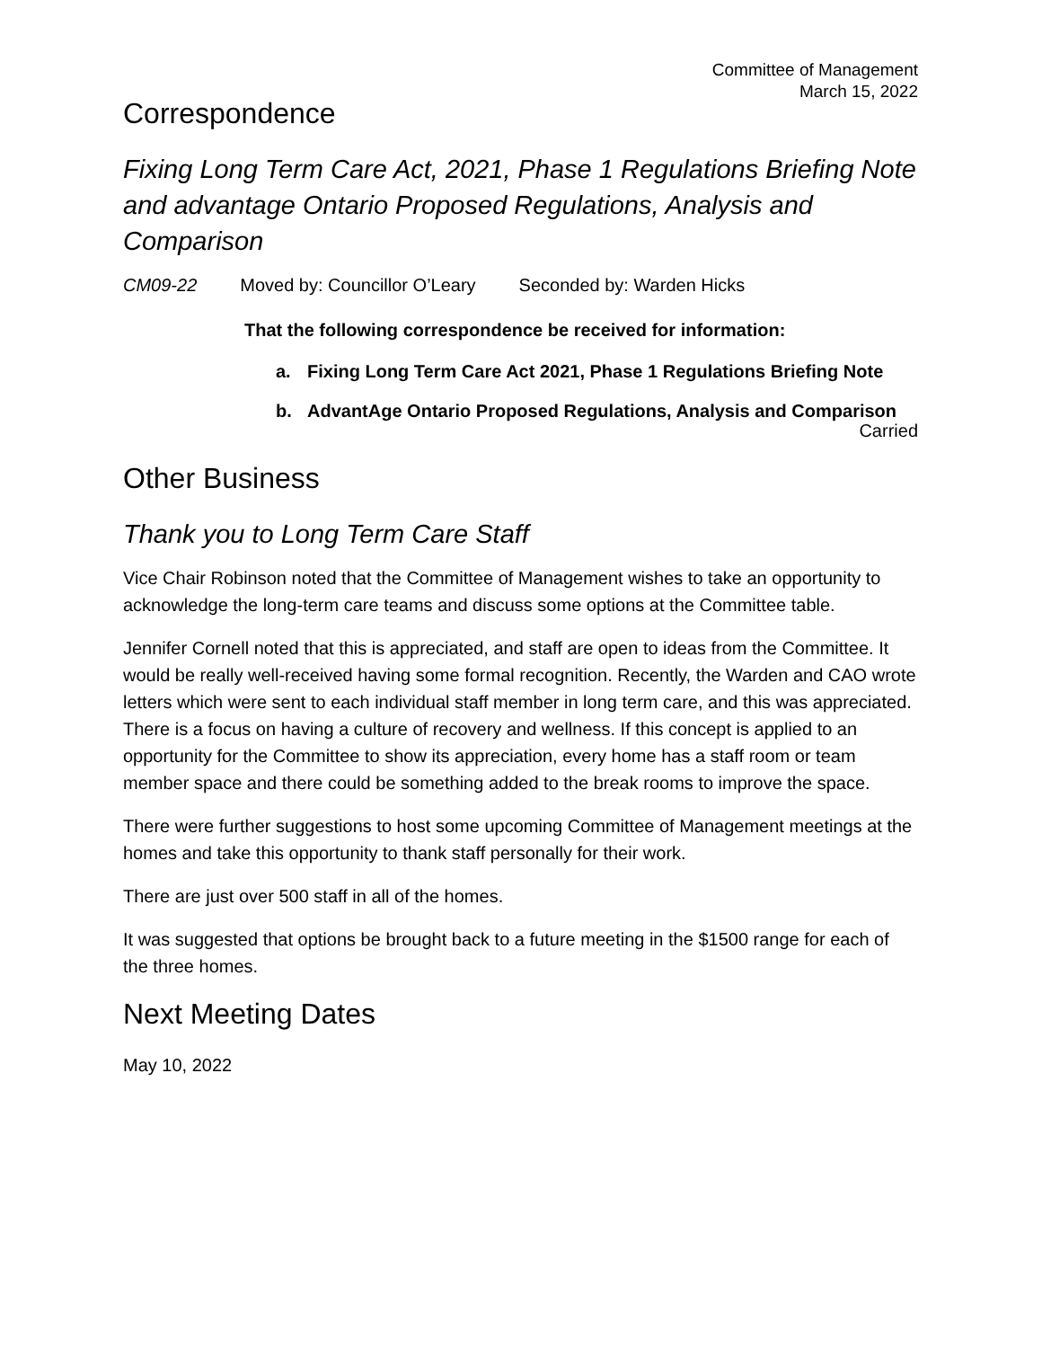Committee of Management
March 15, 2022
Correspondence
Fixing Long Term Care Act, 2021, Phase 1 Regulations Briefing Note and advantage Ontario Proposed Regulations, Analysis and Comparison
CM09-22 Moved by: Councillor O’Leary Seconded by: Warden Hicks
That the following correspondence be received for information:
a. Fixing Long Term Care Act 2021, Phase 1 Regulations Briefing Note
b. AdvantAge Ontario Proposed Regulations, Analysis and Comparison
Carried
Other Business
Thank you to Long Term Care Staff
Vice Chair Robinson noted that the Committee of Management wishes to take an opportunity to acknowledge the long-term care teams and discuss some options at the Committee table.
Jennifer Cornell noted that this is appreciated, and staff are open to ideas from the Committee. It would be really well-received having some formal recognition. Recently, the Warden and CAO wrote letters which were sent to each individual staff member in long term care, and this was appreciated. There is a focus on having a culture of recovery and wellness. If this concept is applied to an opportunity for the Committee to show its appreciation, every home has a staff room or team member space and there could be something added to the break rooms to improve the space.
There were further suggestions to host some upcoming Committee of Management meetings at the homes and take this opportunity to thank staff personally for their work.
There are just over 500 staff in all of the homes.
It was suggested that options be brought back to a future meeting in the $1500 range for each of the three homes.
Next Meeting Dates
May 10, 2022